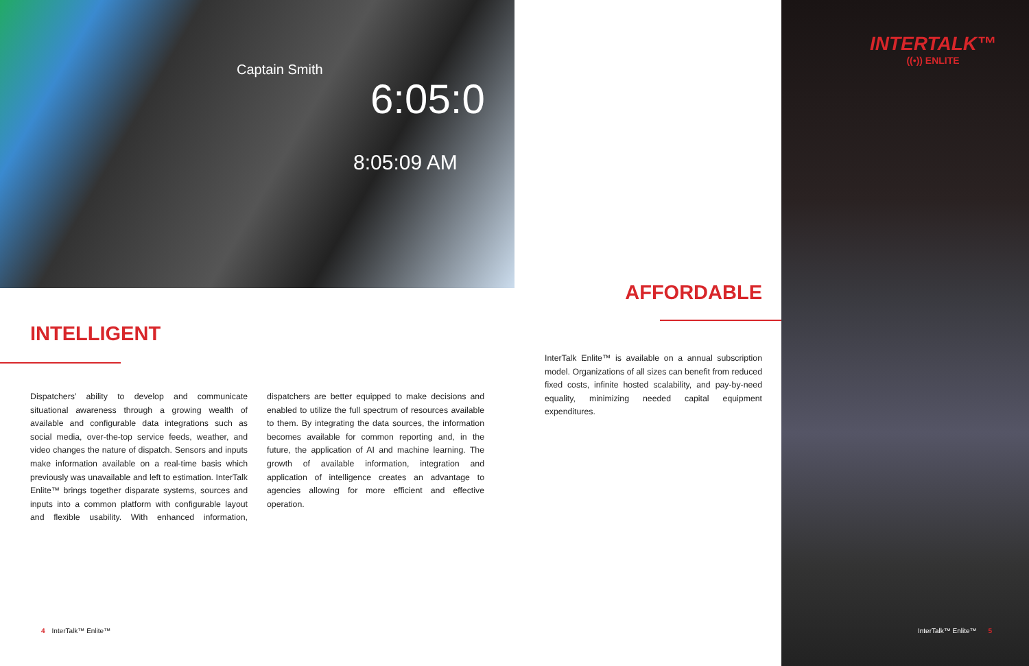6:05:0
8:05:09 AM
Captain Smith
INTERTALK™
((•)) ENLITE
INTELLIGENT
Dispatchers’ ability to develop and communicate situational awareness through a growing wealth of available and configurable data integrations such as social media, over-the-top service feeds, weather, and video changes the nature of dispatch. Sensors and inputs make information available on a real-time basis which previously was unavailable and left to estimation. InterTalk Enlite™ brings together disparate systems, sources and inputs into a common platform with configurable layout and flexible usability. With enhanced information, dispatchers are better equipped to make decisions and enabled to utilize the full spectrum of resources available to them. By integrating the data sources, the information becomes available for common reporting and, in the future, the application of AI and machine learning. The growth of available information, integration and application of intelligence creates an advantage to agencies allowing for more efficient and effective operation.
AFFORDABLE
InterTalk Enlite™ is available on a annual subscription model. Organizations of all sizes can benefit from reduced fixed costs, infinite hosted scalability, and pay-by-need equality, minimizing needed capital equipment expenditures.
4 InterTalk™ Enlite™ InterTalk™ Enlite™ 5